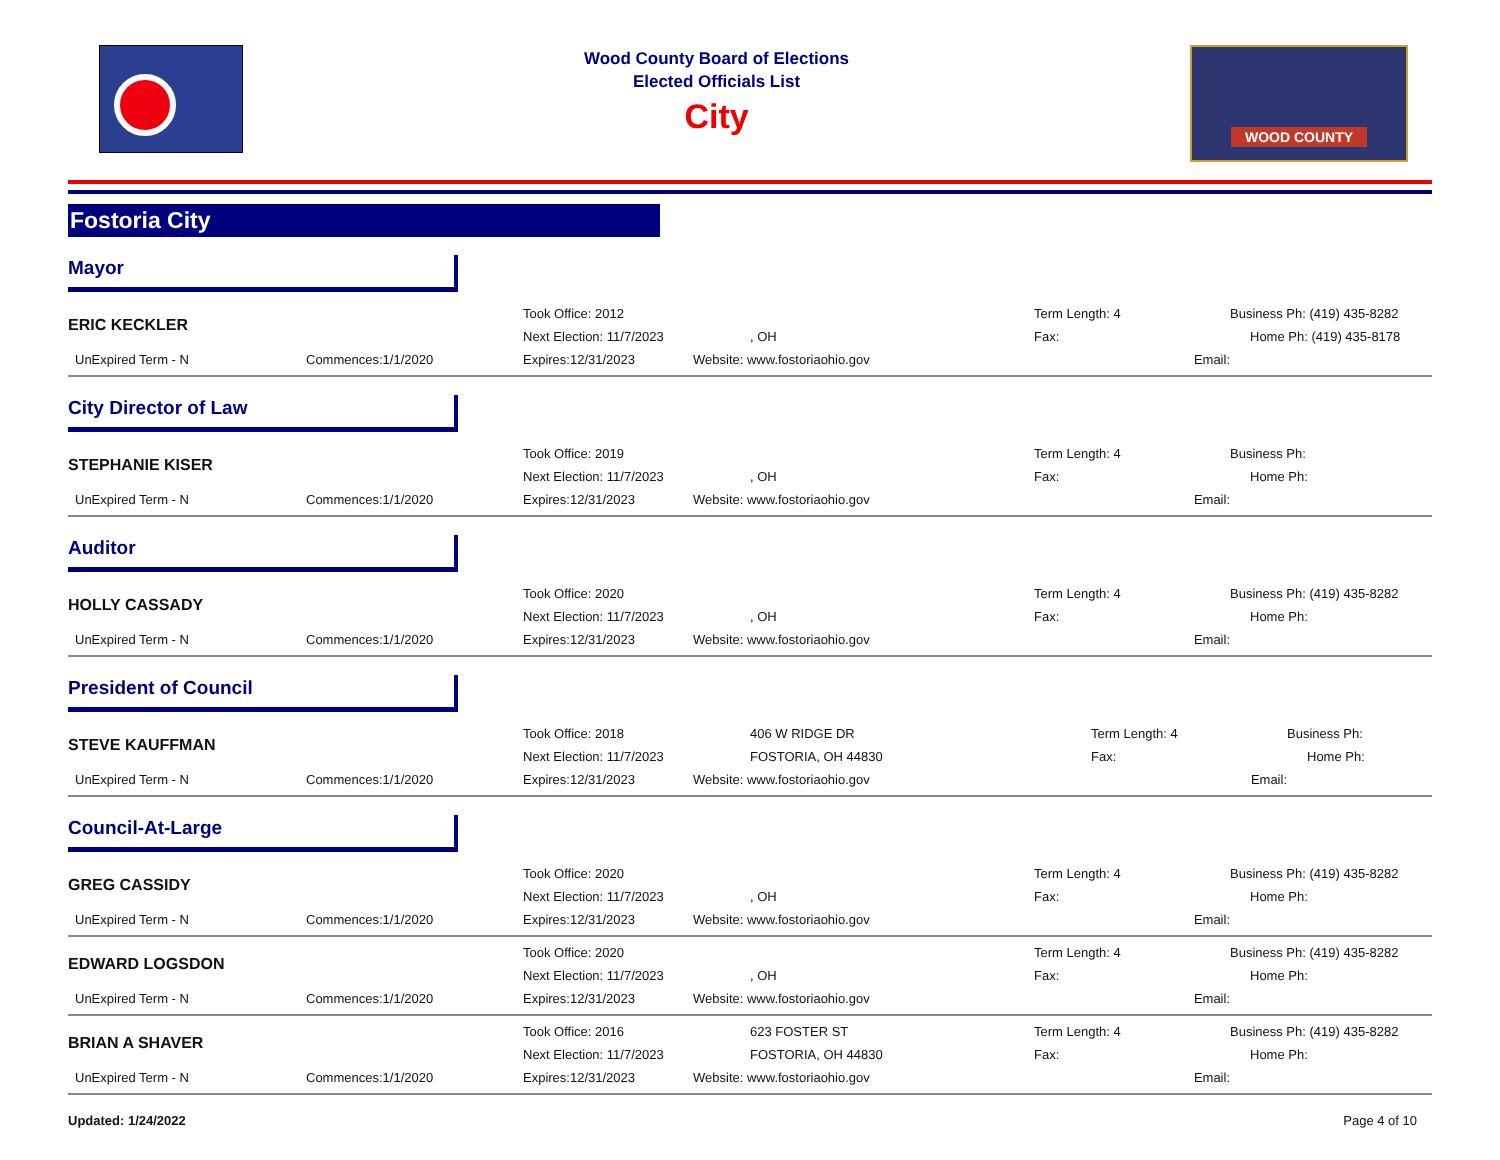Wood County Board of Elections
Elected Officials List
City
WOOD COUNTY
Fostoria City
Mayor
| ERIC KECKLER | | Took Office: 2012 | | Term Length: 4 | Business Ph: (419) 435-8282 |
| | | Next Election: 11/7/2023 | , OH | Fax: | Home Ph: (419) 435-8178 |
| UnExpired Term - N | Commences:1/1/2020 | Expires:12/31/2023 | Website: www.fostoriaohio.gov | Email: | |
City Director of Law
| STEPHANIE KISER | | Took Office: 2019 | | Term Length: 4 | Business Ph: |
| | | Next Election: 11/7/2023 | , OH | Fax: | Home Ph: |
| UnExpired Term - N | Commences:1/1/2020 | Expires:12/31/2023 | Website: www.fostoriaohio.gov | Email: | |
Auditor
| HOLLY CASSADY | | Took Office: 2020 | | Term Length: 4 | Business Ph: (419) 435-8282 |
| | | Next Election: 11/7/2023 | , OH | Fax: | Home Ph: |
| UnExpired Term - N | Commences:1/1/2020 | Expires:12/31/2023 | Website: www.fostoriaohio.gov | Email: | |
President of Council
| STEVE KAUFFMAN | | Took Office: 2018 | 406 W RIDGE DR | Term Length: 4 | Business Ph: |
| | | Next Election: 11/7/2023 | FOSTORIA, OH 44830 | Fax: | Home Ph: |
| UnExpired Term - N | Commences:1/1/2020 | Expires:12/31/2023 | Website: www.fostoriaohio.gov | Email: | |
Council-At-Large
| GREG CASSIDY | | Took Office: 2020 | | Term Length: 4 | Business Ph: (419) 435-8282 |
| | | Next Election: 11/7/2023 | , OH | Fax: | Home Ph: |
| UnExpired Term - N | Commences:1/1/2020 | Expires:12/31/2023 | Website: www.fostoriaohio.gov | Email: | |
| EDWARD LOGSDON | | Took Office: 2020 | | Term Length: 4 | Business Ph: (419) 435-8282 |
| | | Next Election: 11/7/2023 | , OH | Fax: | Home Ph: |
| UnExpired Term - N | Commences:1/1/2020 | Expires:12/31/2023 | Website: www.fostoriaohio.gov | Email: | |
| BRIAN A SHAVER | | Took Office: 2016 | 623 FOSTER ST | Term Length: 4 | Business Ph: (419) 435-8282 |
| | | Next Election: 11/7/2023 | FOSTORIA, OH 44830 | Fax: | Home Ph: |
| UnExpired Term - N | Commences:1/1/2020 | Expires:12/31/2023 | Website: www.fostoriaohio.gov | Email: | |
Updated: 1/24/2022 Page 4 of 10